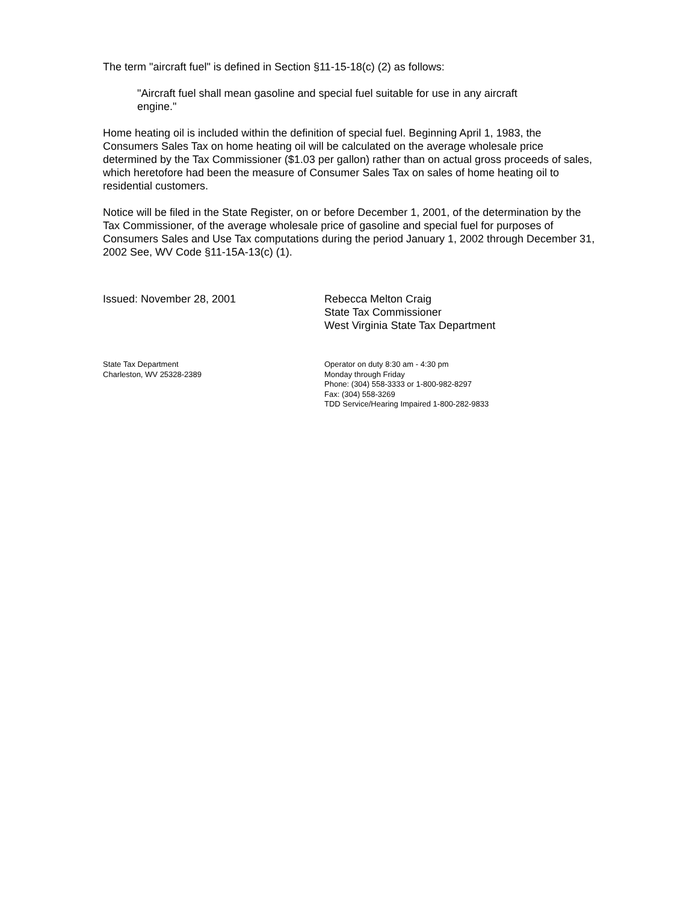The term "aircraft fuel" is defined in Section §11-15-18(c) (2) as follows:
"Aircraft fuel shall mean gasoline and special fuel suitable for use in any aircraft engine."
Home heating oil is included within the definition of special fuel. Beginning April 1, 1983, the Consumers Sales Tax on home heating oil will be calculated on the average wholesale price determined by the Tax Commissioner ($1.03 per gallon) rather than on actual gross proceeds of sales, which heretofore had been the measure of Consumer Sales Tax on sales of home heating oil to residential customers.
Notice will be filed in the State Register, on or before December 1, 2001, of the determination by the Tax Commissioner, of the average wholesale price of gasoline and special fuel for purposes of Consumers Sales and Use Tax computations during the period January 1, 2002 through December 31, 2002 See, WV Code §11-15A-13(c) (1).
Issued: November 28, 2001 Rebecca Melton Craig
State Tax Commissioner
West Virginia State Tax Department
State Tax Department
Charleston, WV 25328-2389
Operator on duty 8:30 am - 4:30 pm
Monday through Friday
Phone: (304) 558-3333 or 1-800-982-8297
Fax: (304) 558-3269
TDD Service/Hearing Impaired 1-800-282-9833